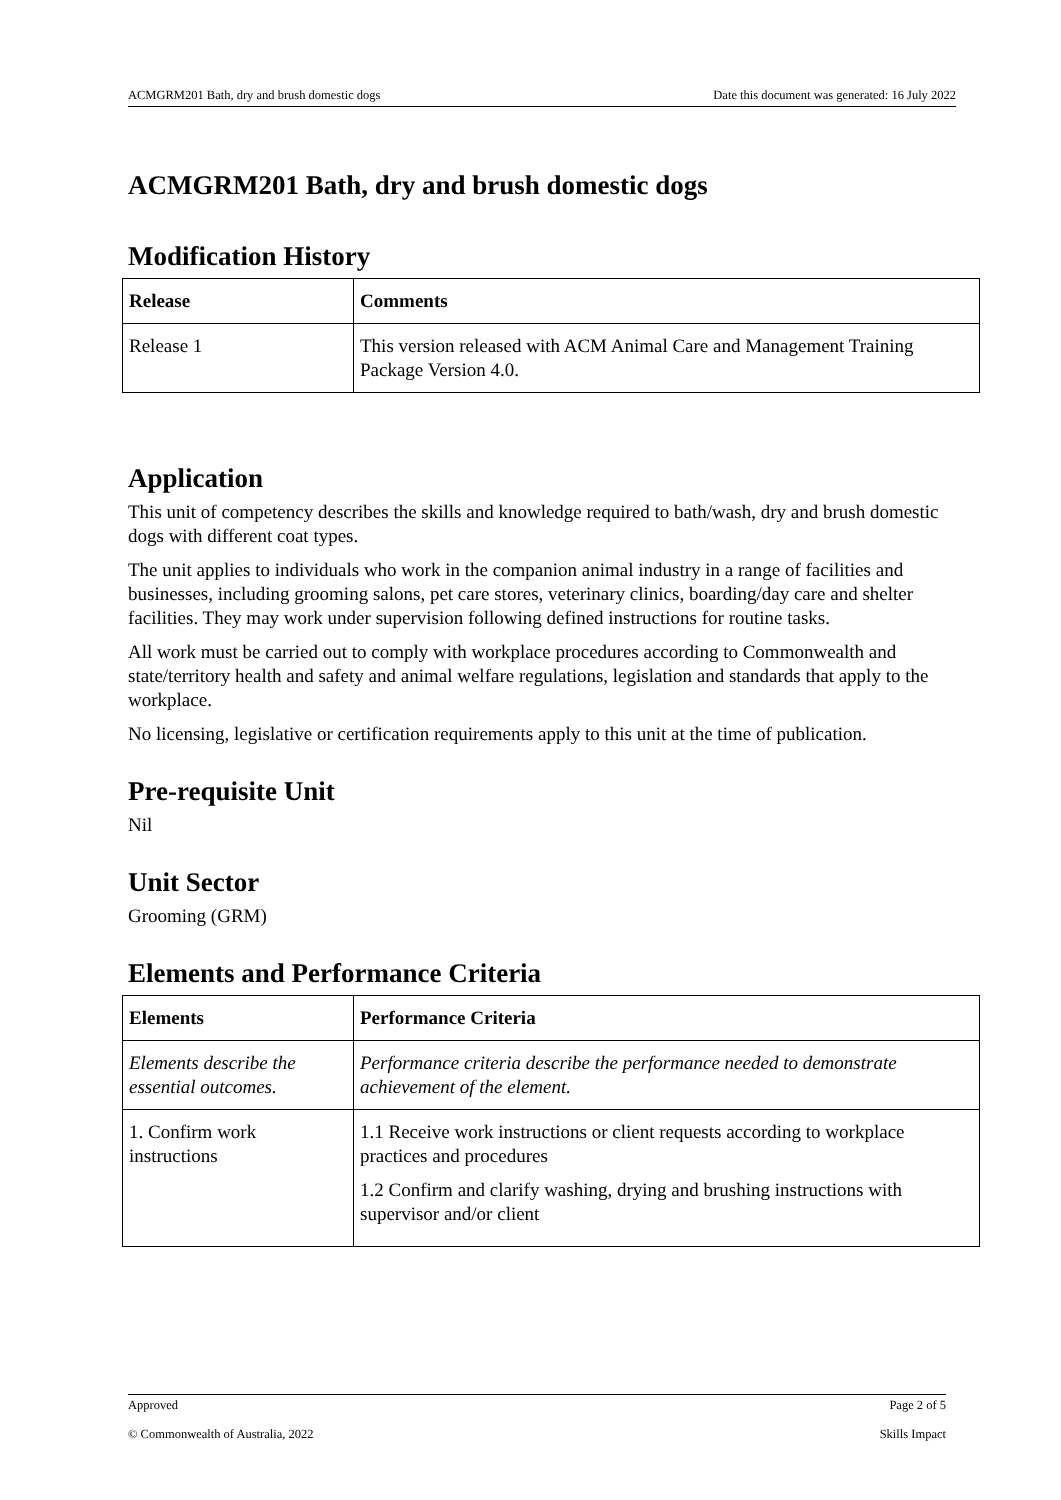ACMGRM201 Bath, dry and brush domestic dogs Date this document was generated: 16 July 2022
ACMGRM201 Bath, dry and brush domestic dogs
Modification History
| Release | Comments |
| --- | --- |
| Release 1 | This version released with ACM Animal Care and Management Training Package Version 4.0. |
Application
This unit of competency describes the skills and knowledge required to bath/wash, dry and brush domestic dogs with different coat types.
The unit applies to individuals who work in the companion animal industry in a range of facilities and businesses, including grooming salons, pet care stores, veterinary clinics, boarding/day care and shelter facilities. They may work under supervision following defined instructions for routine tasks.
All work must be carried out to comply with workplace procedures according to Commonwealth and state/territory health and safety and animal welfare regulations, legislation and standards that apply to the workplace.
No licensing, legislative or certification requirements apply to this unit at the time of publication.
Pre-requisite Unit
Nil
Unit Sector
Grooming (GRM)
Elements and Performance Criteria
| Elements | Performance Criteria |
| --- | --- |
| Elements describe the essential outcomes. | Performance criteria describe the performance needed to demonstrate achievement of the element. |
| 1. Confirm work instructions | 1.1 Receive work instructions or client requests according to workplace practices and procedures 1.2 Confirm and clarify washing, drying and brushing instructions with supervisor and/or client |
Approved Page 2 of 5
© Commonwealth of Australia, 2022 Skills Impact